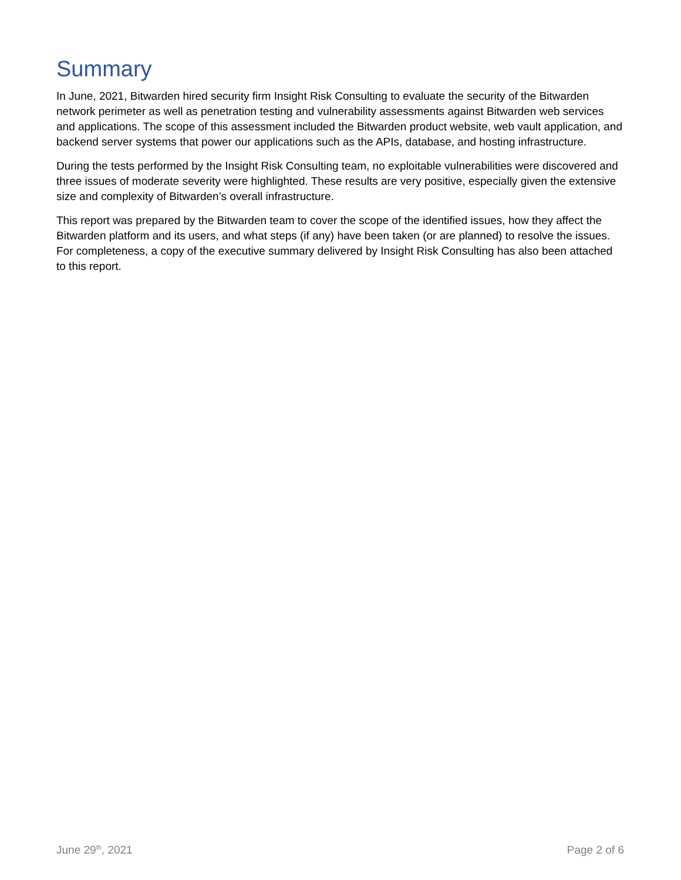Summary
In June, 2021, Bitwarden hired security firm Insight Risk Consulting to evaluate the security of the Bitwarden network perimeter as well as penetration testing and vulnerability assessments against Bitwarden web services and applications. The scope of this assessment included the Bitwarden product website, web vault application, and backend server systems that power our applications such as the APIs, database, and hosting infrastructure.
During the tests performed by the Insight Risk Consulting team, no exploitable vulnerabilities were discovered and three issues of moderate severity were highlighted. These results are very positive, especially given the extensive size and complexity of Bitwarden’s overall infrastructure.
This report was prepared by the Bitwarden team to cover the scope of the identified issues, how they affect the Bitwarden platform and its users, and what steps (if any) have been taken (or are planned) to resolve the issues. For completeness, a copy of the executive summary delivered by Insight Risk Consulting has also been attached to this report.
June 29<sup>th</sup>, 2021 Page 2 of 6